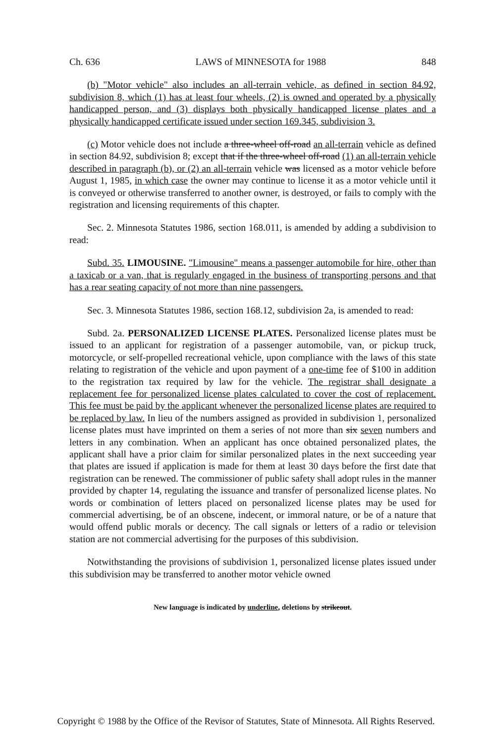Ch. 636 LAWS of MINNESOTA for 1988 848
(b) "Motor vehicle" also includes an all-terrain vehicle, as defined in section 84.92, subdivision 8, which (1) has at least four wheels, (2) is owned and operated by a physically handicapped person, and (3) displays both physically handicapped license plates and a physically handicapped certificate issued under section 169.345, subdivision 3.
(c) Motor vehicle does not include a three-wheel off-road an all-terrain vehicle as defined in section 84.92, subdivision 8; except that if the three-wheel off-road (1) an all-terrain vehicle described in paragraph (b), or (2) an all-terrain vehicle was licensed as a motor vehicle before August 1, 1985, in which case the owner may continue to license it as a motor vehicle until it is conveyed or otherwise transferred to another owner, is destroyed, or fails to comply with the registration and licensing requirements of this chapter.
Sec. 2. Minnesota Statutes 1986, section 168.011, is amended by adding a subdivision to read:
Subd. 35. LIMOUSINE. "Limousine" means a passenger automobile for hire, other than a taxicab or a van, that is regularly engaged in the business of transporting persons and that has a rear seating capacity of not more than nine passengers.
Sec. 3. Minnesota Statutes 1986, section 168.12, subdivision 2a, is amended to read:
Subd. 2a. PERSONALIZED LICENSE PLATES. Personalized license plates must be issued to an applicant for registration of a passenger automobile, van, or pickup truck, motorcycle, or self-propelled recreational vehicle, upon compliance with the laws of this state relating to registration of the vehicle and upon payment of a one-time fee of $100 in addition to the registration tax required by law for the vehicle. The registrar shall designate a replacement fee for personalized license plates calculated to cover the cost of replacement. This fee must be paid by the applicant whenever the personalized license plates are required to be replaced by law. In lieu of the numbers assigned as provided in subdivision 1, personalized license plates must have imprinted on them a series of not more than six seven numbers and letters in any combination. When an applicant has once obtained personalized plates, the applicant shall have a prior claim for similar personalized plates in the next succeeding year that plates are issued if application is made for them at least 30 days before the first date that registration can be renewed. The commissioner of public safety shall adopt rules in the manner provided by chapter 14, regulating the issuance and transfer of personalized license plates. No words or combination of letters placed on personalized license plates may be used for commercial advertising, be of an obscene, indecent, or immoral nature, or be of a nature that would offend public morals or decency. The call signals or letters of a radio or television station are not commercial advertising for the purposes of this subdivision.
Notwithstanding the provisions of subdivision 1, personalized license plates issued under this subdivision may be transferred to another motor vehicle owned
New language is indicated by underline, deletions by strikeout.
Copyright © 1988 by the Office of the Revisor of Statutes, State of Minnesota. All Rights Reserved.